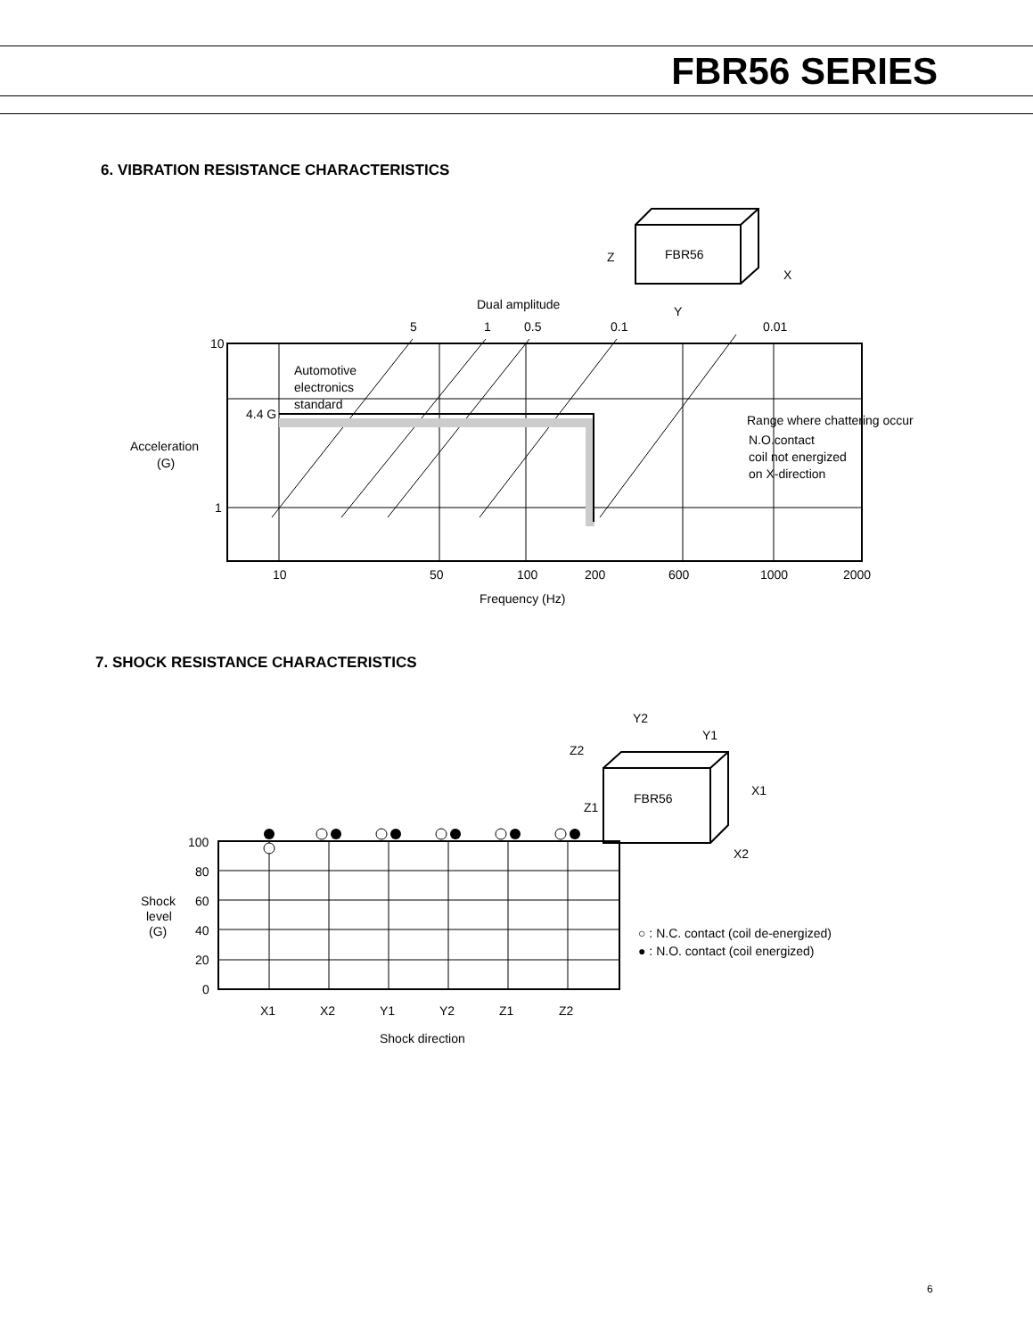FBR56 SERIES
6. VIBRATION RESISTANCE CHARACTERISTICS
FBR56
Z
X
Y
Dual amplitude
5
1
0.5
0.1
0.01
10
1
4.4 G
Automotive
electronics
standard
Acceleration
(G)
Range where chattering occur
N.O.contact
coil not energized
on X-direction
10
50
100
200
600
1000
2000
Frequency (Hz)
7. SHOCK RESISTANCE CHARACTERISTICS
Y2
Y1
Z2
Z1
X1
X2
FBR56
100
80
60
40
20
0
Shock
level
(G)
○ : N.C. contact (coil de-energized)
● : N.O. contact (coil energized)
X1
X2
Y1
Y2
Z1
Z2
Shock direction
6